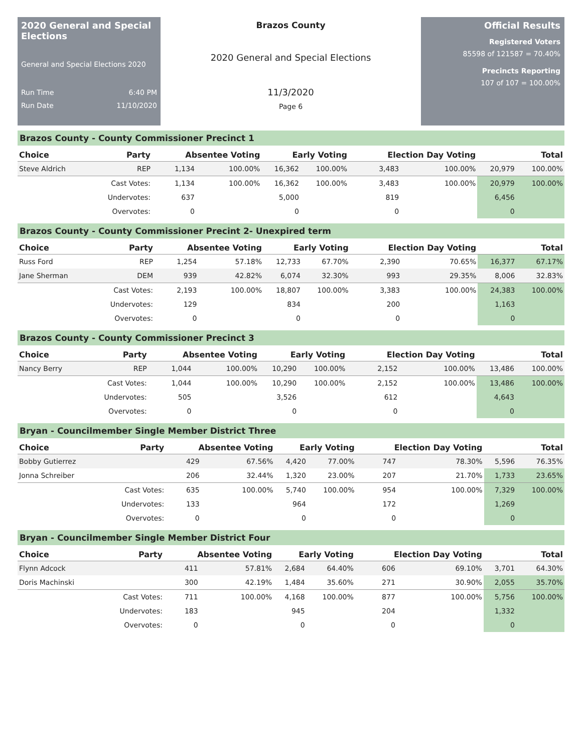2020 General and Special Elections
General and Special Elections 2020
Run Time 6:40 PM
Run Date 11/10/2020
Brazos County
2020 General and Special Elections
11/3/2020
Page 6
Official Results
Registered Voters
85598 of 121587 = 70.40%
Precincts Reporting
107 of 107 = 100.00%
Brazos County - County Commissioner Precinct 1
| Choice | Party | Absentee Voting | | Early Voting | | Election Day Voting | | Total | |
| --- | --- | --- | --- | --- | --- | --- | --- | --- | --- |
| Steve Aldrich | REP | 1,134 | 100.00% | 16,362 | 100.00% | 3,483 | 100.00% | 20,979 | 100.00% |
| | Cast Votes: | 1,134 | 100.00% | 16,362 | 100.00% | 3,483 | 100.00% | 20,979 | 100.00% |
| | Undervotes: | 637 | | 5,000 | | 819 | | 6,456 | |
| | Overvotes: | 0 | | 0 | | 0 | | 0 | |
Brazos County - County Commissioner Precint 2- Unexpired term
| Choice | Party | Absentee Voting | | Early Voting | | Election Day Voting | | Total | |
| --- | --- | --- | --- | --- | --- | --- | --- | --- | --- |
| Russ Ford | REP | 1,254 | 57.18% | 12,733 | 67.70% | 2,390 | 70.65% | 16,377 | 67.17% |
| Jane Sherman | DEM | 939 | 42.82% | 6,074 | 32.30% | 993 | 29.35% | 8,006 | 32.83% |
| | Cast Votes: | 2,193 | 100.00% | 18,807 | 100.00% | 3,383 | 100.00% | 24,383 | 100.00% |
| | Undervotes: | 129 | | 834 | | 200 | | 1,163 | |
| | Overvotes: | 0 | | 0 | | 0 | | 0 | |
Brazos County - County Commissioner Precinct 3
| Choice | Party | Absentee Voting | | Early Voting | | Election Day Voting | | Total | |
| --- | --- | --- | --- | --- | --- | --- | --- | --- | --- |
| Nancy Berry | REP | 1,044 | 100.00% | 10,290 | 100.00% | 2,152 | 100.00% | 13,486 | 100.00% |
| | Cast Votes: | 1,044 | 100.00% | 10,290 | 100.00% | 2,152 | 100.00% | 13,486 | 100.00% |
| | Undervotes: | 505 | | 3,526 | | 612 | | 4,643 | |
| | Overvotes: | 0 | | 0 | | 0 | | 0 | |
Bryan - Councilmember Single Member District Three
| Choice | Party | Absentee Voting | | Early Voting | | Election Day Voting | | Total | |
| --- | --- | --- | --- | --- | --- | --- | --- | --- | --- |
| Bobby Gutierrez | | 429 | 67.56% | 4,420 | 77.00% | 747 | 78.30% | 5,596 | 76.35% |
| Jonna Schreiber | | 206 | 32.44% | 1,320 | 23.00% | 207 | 21.70% | 1,733 | 23.65% |
| | Cast Votes: | 635 | 100.00% | 5,740 | 100.00% | 954 | 100.00% | 7,329 | 100.00% |
| | Undervotes: | 133 | | 964 | | 172 | | 1,269 | |
| | Overvotes: | 0 | | 0 | | 0 | | 0 | |
Bryan - Councilmember Single Member District Four
| Choice | Party | Absentee Voting | | Early Voting | | Election Day Voting | | Total | |
| --- | --- | --- | --- | --- | --- | --- | --- | --- | --- |
| Flynn Adcock | | 411 | 57.81% | 2,684 | 64.40% | 606 | 69.10% | 3,701 | 64.30% |
| Doris Machinski | | 300 | 42.19% | 1,484 | 35.60% | 271 | 30.90% | 2,055 | 35.70% |
| | Cast Votes: | 711 | 100.00% | 4,168 | 100.00% | 877 | 100.00% | 5,756 | 100.00% |
| | Undervotes: | 183 | | 945 | | 204 | | 1,332 | |
| | Overvotes: | 0 | | 0 | | 0 | | 0 | |